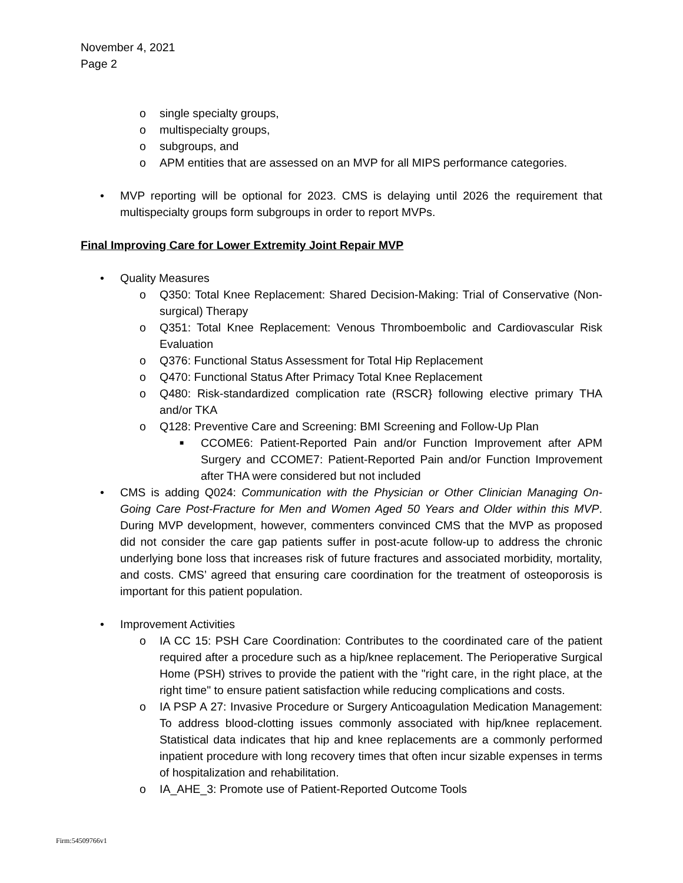November 4, 2021
Page 2
o single specialty groups,
o multispecialty groups,
o subgroups, and
o APM entities that are assessed on an MVP for all MIPS performance categories.
• MVP reporting will be optional for 2023. CMS is delaying until 2026 the requirement that multispecialty groups form subgroups in order to report MVPs.
Final Improving Care for Lower Extremity Joint Repair MVP
• Quality Measures
o Q350: Total Knee Replacement: Shared Decision-Making: Trial of Conservative (Non-surgical) Therapy
o Q351: Total Knee Replacement: Venous Thromboembolic and Cardiovascular Risk Evaluation
o Q376: Functional Status Assessment for Total Hip Replacement
o Q470: Functional Status After Primacy Total Knee Replacement
o Q480: Risk-standardized complication rate (RSCR} following elective primary THA and/or TKA
o Q128: Preventive Care and Screening: BMI Screening and Follow-Up Plan
■ CCOME6: Patient-Reported Pain and/or Function Improvement after APM Surgery and CCOME7: Patient-Reported Pain and/or Function Improvement after THA were considered but not included
• CMS is adding Q024: Communication with the Physician or Other Clinician Managing On-Going Care Post-Fracture for Men and Women Aged 50 Years and Older within this MVP. During MVP development, however, commenters convinced CMS that the MVP as proposed did not consider the care gap patients suffer in post-acute follow-up to address the chronic underlying bone loss that increases risk of future fractures and associated morbidity, mortality, and costs. CMS’ agreed that ensuring care coordination for the treatment of osteoporosis is important for this patient population.
• Improvement Activities
o IA CC 15: PSH Care Coordination: Contributes to the coordinated care of the patient required after a procedure such as a hip/knee replacement. The Perioperative Surgical Home (PSH) strives to provide the patient with the "right care, in the right place, at the right time" to ensure patient satisfaction while reducing complications and costs.
o IA PSP A 27: Invasive Procedure or Surgery Anticoagulation Medication Management: To address blood-clotting issues commonly associated with hip/knee replacement. Statistical data indicates that hip and knee replacements are a commonly performed inpatient procedure with long recovery times that often incur sizable expenses in terms of hospitalization and rehabilitation.
o IA_AHE_3: Promote use of Patient-Reported Outcome Tools
Firm:54509766v1